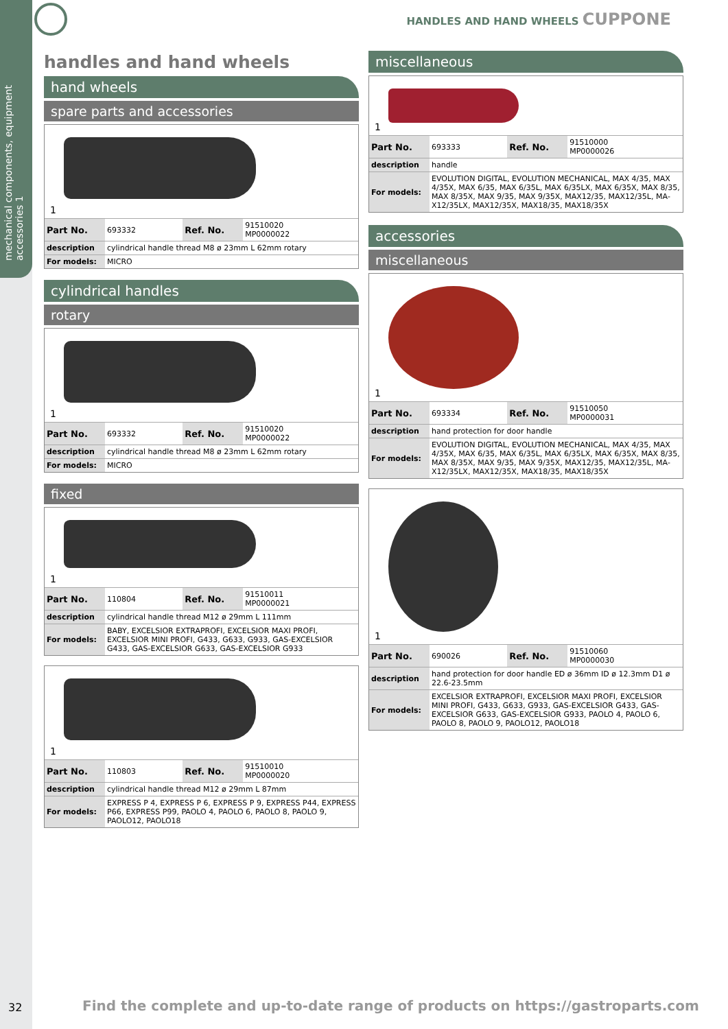mechanical components, equip­ment accessories 1
HANDLES AND HAND WHEELS CUPPONE
handles and hand wheels
hand wheels
spare parts and accessories
1
| Part No. | 693332 | Ref. No. | 91510020 MP0000022 |
| description | cylindrical handle thread M8 ø 23mm L 62mm rotary | | |
| For models: | MICRO | | |
cylindrical handles
rotary
1
| Part No. | 693332 | Ref. No. | 91510020 MP0000022 |
| description | cylindrical handle thread M8 ø 23mm L 62mm rotary | | |
| For models: | MICRO | | |
fixed
1
| Part No. | 110804 | Ref. No. | 91510011 MP0000021 |
| description | cylindrical handle thread M12 ø 29mm L 111mm | | |
| For models: | BABY, EXCELSIOR EXTRAPROFI, EXCELSIOR MAXI PROFI, EXCELSIOR MINI PROFI, G433, G633, G933, GAS-EXCELSIOR G433, GAS-EXCELSIOR G633, GAS-EXCELSIOR G933 | | |
1
| Part No. | 110803 | Ref. No. | 91510010 MP0000020 |
| description | cylindrical handle thread M12 ø 29mm L 87mm | | |
| For models: | EXPRESS P 4, EXPRESS P 6, EXPRESS P 9, EXPRESS P44, EXPRESS P66, EXPRESS P99, PAOLO 4, PAOLO 6, PAOLO 8, PAOLO 9, PAOLO12, PAOLO18 | | |
miscellaneous
1
| Part No. | 693333 | Ref. No. | 91510000 MP0000026 |
| description | handle | | |
| For models: | EVOLUTION DIGITAL, EVOLUTION MECHANICAL, MAX 4/35, MAX 4/35X, MAX 6/35, MAX 6/35L, MAX 6/35LX, MAX 6/35X, MAX 8/35, MAX 8/35X, MAX 9/35, MAX 9/35X, MAX12/35, MAX12/35L, MA­X12/35LX, MAX12/35X, MAX18/35, MAX18/35X | | |
accessories
miscellaneous
1
| Part No. | 693334 | Ref. No. | 91510050 MP0000031 |
| description | hand protection for door handle | | |
| For models: | EVOLUTION DIGITAL, EVOLUTION MECHANICAL, MAX 4/35, MAX 4/35X, MAX 6/35, MAX 6/35L, MAX 6/35LX, MAX 6/35X, MAX 8/35, MAX 8/35X, MAX 9/35, MAX 9/35X, MAX12/35, MAX12/35L, MA­X12/35LX, MAX12/35X, MAX18/35, MAX18/35X | | |
1
| Part No. | 690026 | Ref. No. | 91510060 MP0000030 |
| description | hand protection for door handle ED ø 36mm ID ø 12.3mm D1 ø 22.6-23.5mm | | |
| For models: | EXCELSIOR EXTRAPROFI, EXCELSIOR MAXI PROFI, EXCELSIOR MINI PROFI, G433, G633, G933, GAS-EXCELSIOR G433, GAS-EXCELSIOR G633, GAS-EXCELSIOR G933, PAOLO 4, PAOLO 6, PAOLO 8, PAOLO 9, PAOLO12, PAOLO18 | | |
32
Find the complete and up-to-date range of products on https://gastroparts.com